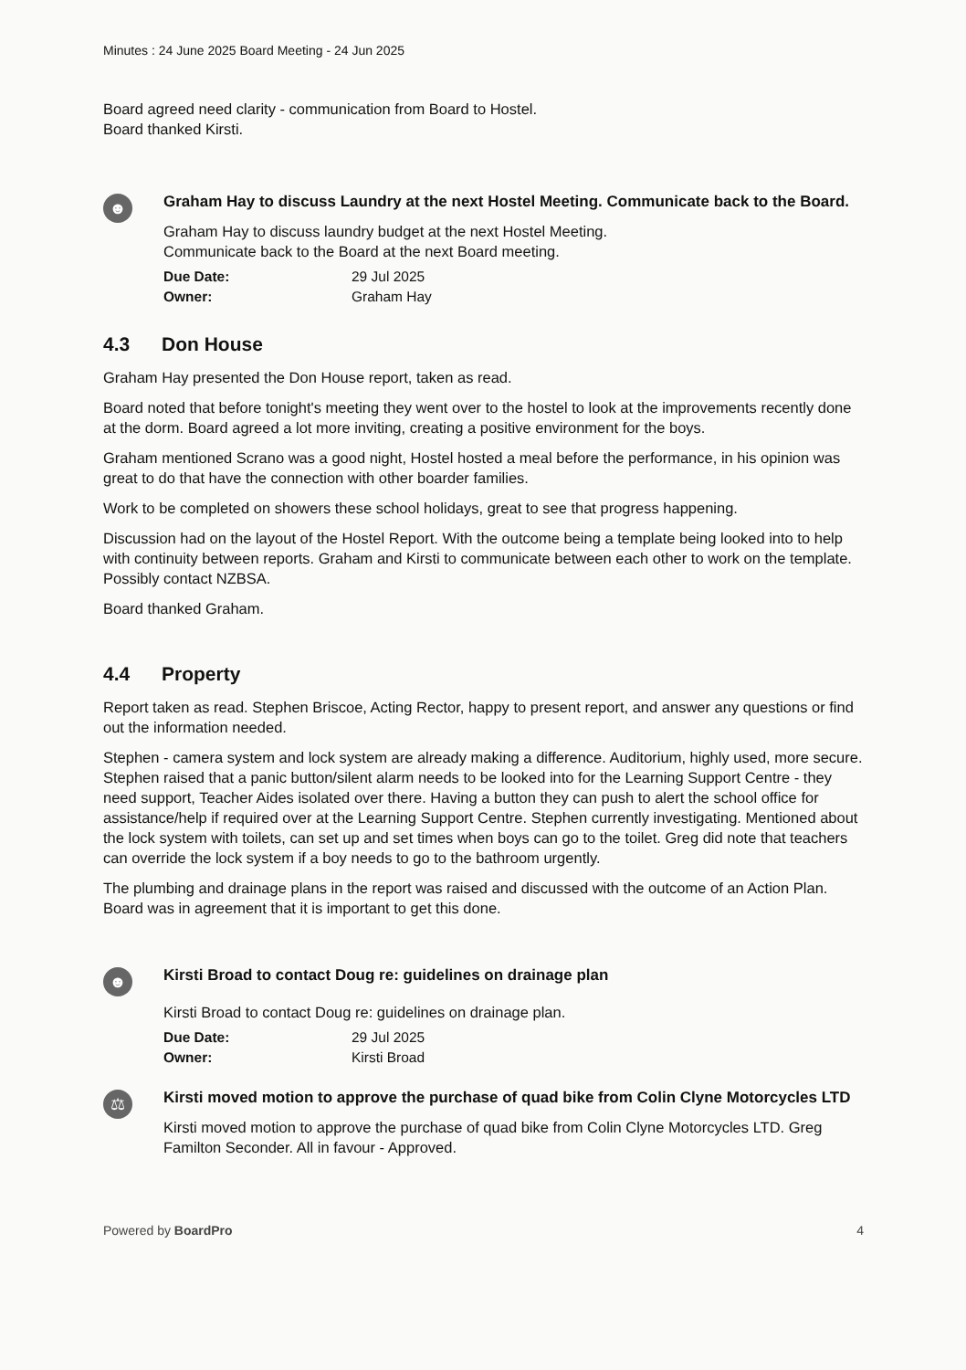Minutes : 24 June 2025 Board Meeting - 24 Jun 2025
Board agreed need clarity - communication from Board to Hostel.
Board thanked Kirsti.
☻
Graham Hay to discuss Laundry at the next Hostel Meeting. Communicate back to the Board.
Graham Hay to discuss laundry budget at the next Hostel Meeting.
Communicate back to the Board at the next Board meeting.
Due Date: 29 Jul 2025
Owner: Graham Hay
4.3 Don House
Graham Hay presented the Don House report, taken as read.
Board noted that before tonight's meeting they went over to the hostel to look at the improvements recently done at the dorm. Board agreed a lot more inviting, creating a positive environment for the boys.
Graham mentioned Scrano was a good night, Hostel hosted a meal before the performance, in his opinion was great to do that have the connection with other boarder families.
Work to be completed on showers these school holidays, great to see that progress happening.
Discussion had on the layout of the Hostel Report. With the outcome being a template being looked into to help with continuity between reports. Graham and Kirsti to communicate between each other to work on the template. Possibly contact NZBSA.
Board thanked Graham.
4.4 Property
Report taken as read. Stephen Briscoe, Acting Rector, happy to present report, and answer any questions or find out the information needed.
Stephen - camera system and lock system are already making a difference. Auditorium, highly used, more secure. Stephen raised that a panic button/silent alarm needs to be looked into for the Learning Support Centre - they need support, Teacher Aides isolated over there. Having a button they can push to alert the school office for assistance/help if required over at the Learning Support Centre. Stephen currently investigating. Mentioned about the lock system with toilets, can set up and set times when boys can go to the toilet. Greg did note that teachers can override the lock system if a boy needs to go to the bathroom urgently.
The plumbing and drainage plans in the report was raised and discussed with the outcome of an Action Plan. Board was in agreement that it is important to get this done.
☻
Kirsti Broad to contact Doug re: guidelines on drainage plan
Kirsti Broad to contact Doug re: guidelines on drainage plan.
Due Date: 29 Jul 2025
Owner: Kirsti Broad
⚖
Kirsti moved motion to approve the purchase of quad bike from Colin Clyne Motorcycles LTD
Kirsti moved motion to approve the purchase of quad bike from Colin Clyne Motorcycles LTD. Greg Familton Seconder. All in favour - Approved.
Powered by BoardPro 4